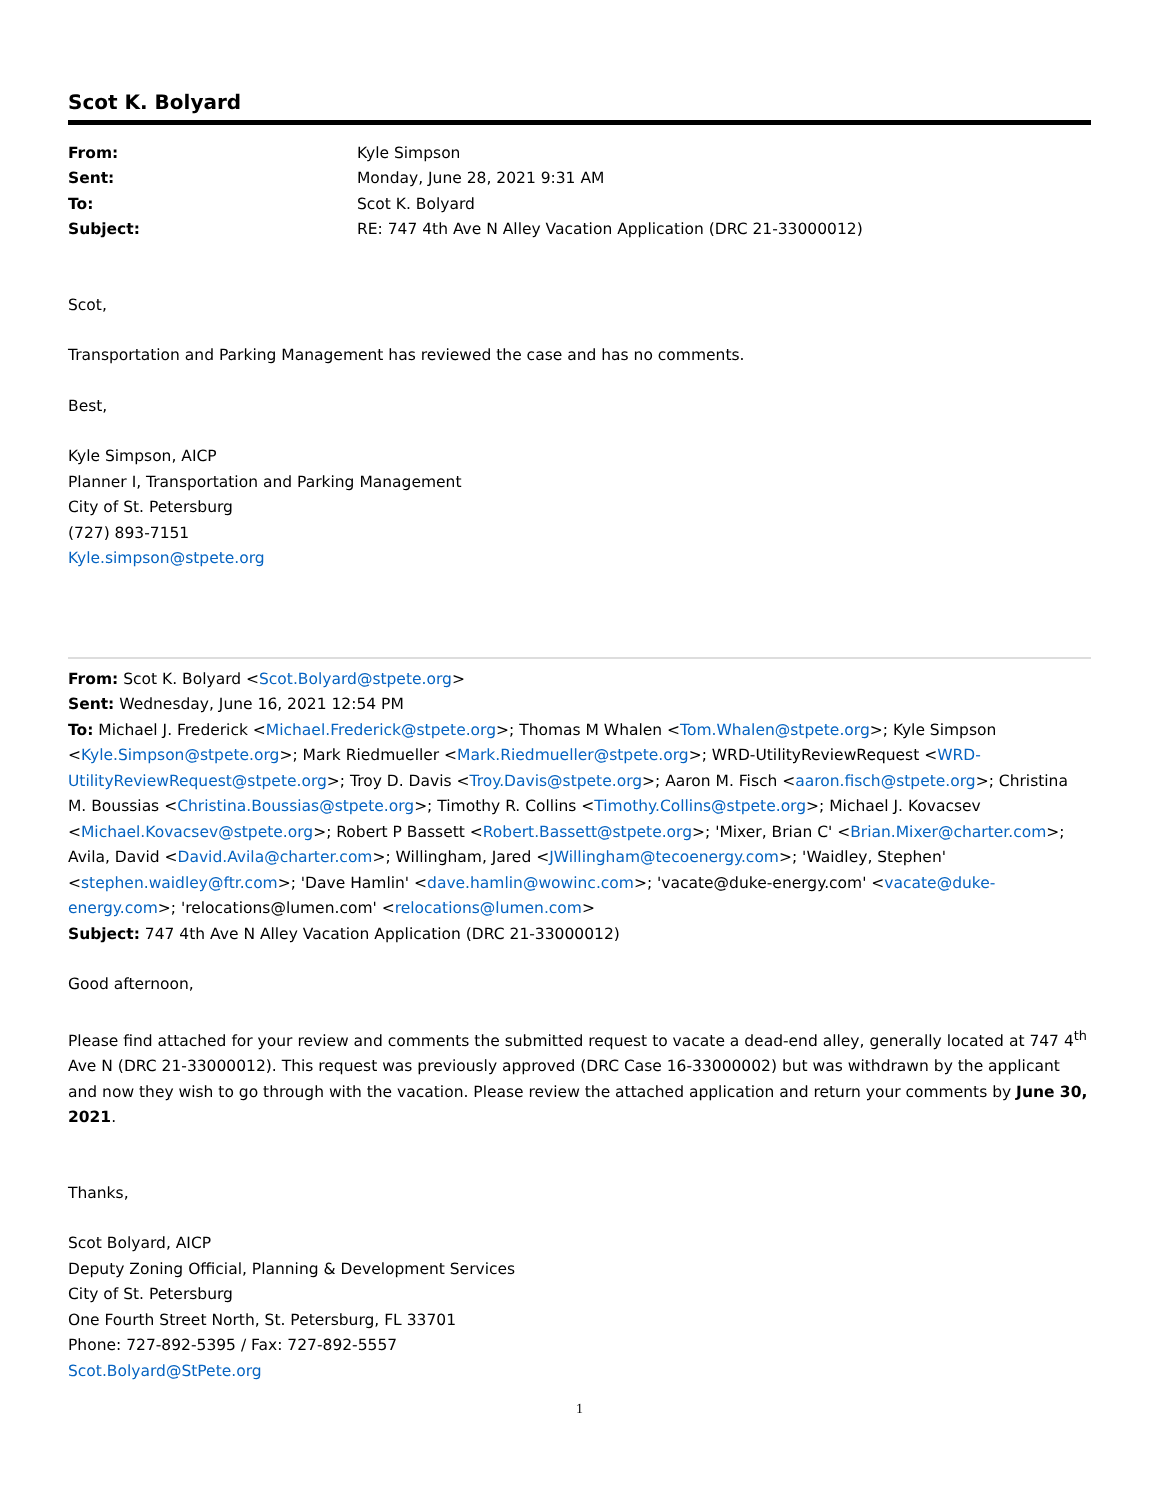Scot K. Bolyard
| From: | Kyle Simpson |
| Sent: | Monday, June 28, 2021 9:31 AM |
| To: | Scot K. Bolyard |
| Subject: | RE: 747 4th Ave N Alley Vacation Application (DRC 21-33000012) |
Scot,
Transportation and Parking Management has reviewed the case and has no comments.
Best,
Kyle Simpson, AICP
Planner I, Transportation and Parking Management
City of St. Petersburg
(727) 893-7151
Kyle.simpson@stpete.org
From: Scot K. Bolyard <Scot.Bolyard@stpete.org>
Sent: Wednesday, June 16, 2021 12:54 PM
To: Michael J. Frederick <Michael.Frederick@stpete.org>; Thomas M Whalen <Tom.Whalen@stpete.org>; Kyle Simpson <Kyle.Simpson@stpete.org>; Mark Riedmueller <Mark.Riedmueller@stpete.org>; WRD-UtilityReviewRequest <WRD-UtilityReviewRequest@stpete.org>; Troy D. Davis <Troy.Davis@stpete.org>; Aaron M. Fisch <aaron.fisch@stpete.org>; Christina M. Boussias <Christina.Boussias@stpete.org>; Timothy R. Collins <Timothy.Collins@stpete.org>; Michael J. Kovacsev <Michael.Kovacsev@stpete.org>; Robert P Bassett <Robert.Bassett@stpete.org>; 'Mixer, Brian C' <Brian.Mixer@charter.com>; Avila, David <David.Avila@charter.com>; Willingham, Jared <JWillingham@tecoenergy.com>; 'Waidley, Stephen' <stephen.waidley@ftr.com>; 'Dave Hamlin' <dave.hamlin@wowinc.com>; 'vacate@duke-energy.com' <vacate@duke-energy.com>; 'relocations@lumen.com' <relocations@lumen.com>
Subject: 747 4th Ave N Alley Vacation Application (DRC 21-33000012)
Good afternoon,
Please find attached for your review and comments the submitted request to vacate a dead-end alley, generally located at 747 4<sup>th</sup> Ave N (DRC 21-33000012). This request was previously approved (DRC Case 16-33000002) but was withdrawn by the applicant and now they wish to go through with the vacation. Please review the attached application and return your comments by June 30, 2021.
Thanks,
Scot Bolyard, AICP
Deputy Zoning Official, Planning & Development Services
City of St. Petersburg
One Fourth Street North, St. Petersburg, FL 33701
Phone: 727-892-5395 / Fax: 727-892-5557
Scot.Bolyard@StPete.org
1